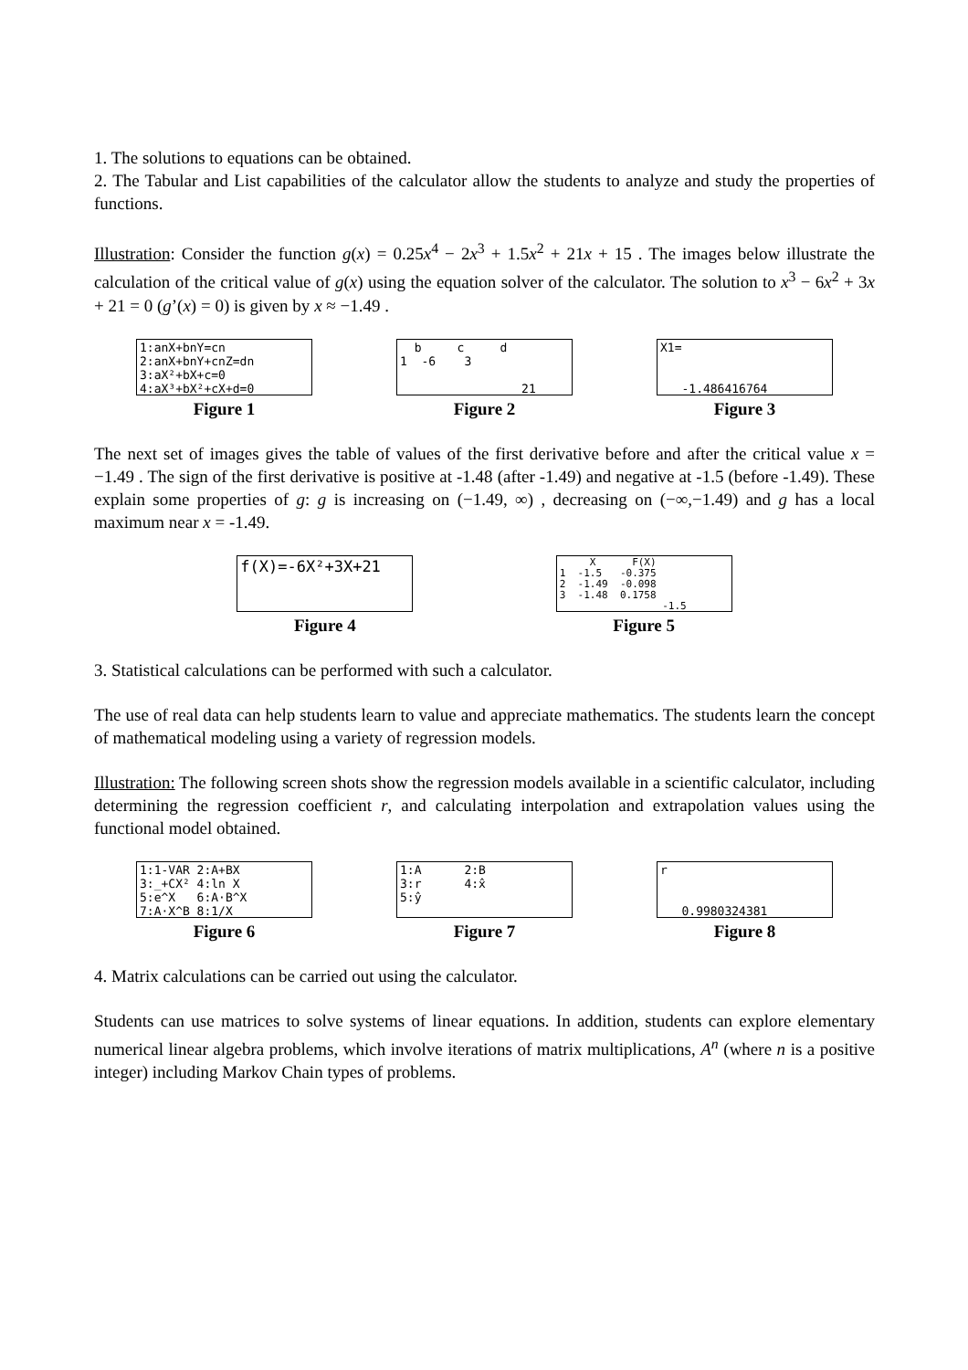1. The solutions to equations can be obtained.
2. The Tabular and List capabilities of the calculator allow the students to analyze and study the properties of functions.
Illustration: Consider the function g(x) = 0.25x<sup>4</sup> − 2x<sup>3</sup> + 1.5x<sup>2</sup> + 21x + 15 . The images below illustrate the calculation of the critical value of g(x) using the equation solver of the calculator. The solution to x<sup>3</sup> − 6x<sup>2</sup> + 3x + 21 = 0 (g’(x) = 0) is given by x ≈ −1.49 .
1:anX+bnY=cn 2:anX+bnY+cnZ=dn 3:aX²+bX+c=0 4:aX³+bX²+cX+d=0
Figure 1
b c d 1 -6 3 21
Figure 2
X1= -1.486416764
Figure 3
The next set of images gives the table of values of the first derivative before and after the critical value x = −1.49 . The sign of the first derivative is positive at -1.48 (after -1.49) and negative at -1.5 (before -1.49). These explain some properties of g: g is increasing on (−1.49, ∞) , decreasing on (−∞,−1.49) and g has a local maximum near x = -1.49.
f(X)=-6X²+3X+21
Figure 4
X F(X) 1 -1.5 -0.375 2 -1.49 -0.098 3 -1.48 0.1758 -1.5
Figure 5
3. Statistical calculations can be performed with such a calculator.
The use of real data can help students learn to value and appreciate mathematics. The students learn the concept of mathematical modeling using a variety of regression models.
Illustration: The following screen shots show the regression models available in a scientific calculator, including determining the regression coefficient r, and calculating interpolation and extrapolation values using the functional model obtained.
1:1-VAR 2:A+BX 3:_+CX² 4:ln X 5:e^X 6:A·B^X 7:A·X^B 8:1/X
Figure 6
1:A 2:B 3:r 4:x̂ 5:ŷ
Figure 7
r 0.9980324381
Figure 8
4. Matrix calculations can be carried out using the calculator.
Students can use matrices to solve systems of linear equations. In addition, students can explore elementary numerical linear algebra problems, which involve iterations of matrix multiplications, A<sup>n</sup> (where n is a positive integer) including Markov Chain types of problems.